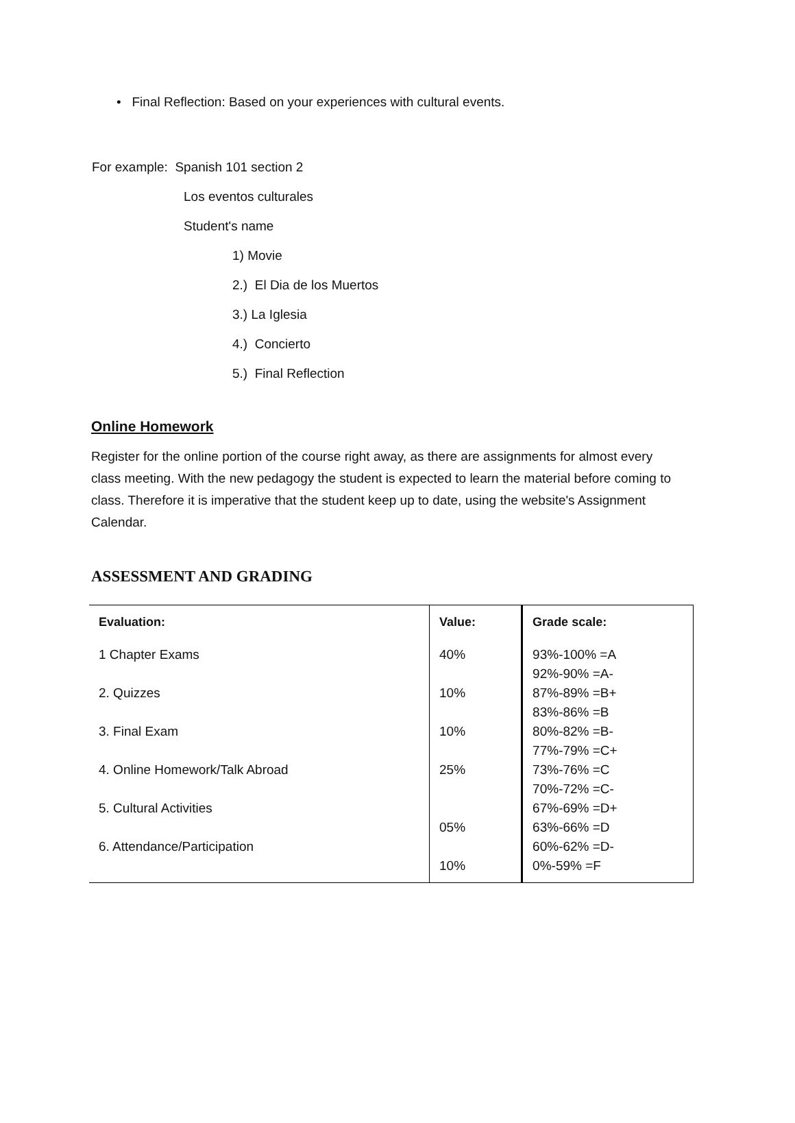• Final Reflection: Based on your experiences with cultural events.
For example: Spanish 101 section 2
Los eventos culturales
Student's name
1) Movie
2.) El Dia de los Muertos
3.) La Iglesia
4.) Concierto
5.) Final Reflection
Online Homework
Register for the online portion of the course right away, as there are assignments for almost every class meeting. With the new pedagogy the student is expected to learn the material before coming to class. Therefore it is imperative that the student keep up to date, using the website's Assignment Calendar.
ASSESSMENT AND GRADING
| Evaluation: | Value: | Grade scale: |
| --- | --- | --- |
| 1 Chapter Exams 2. Quizzes 3. Final Exam 4. Online Homework/Talk Abroad 5. Cultural Activities 6. Attendance/Participation | 40% 10% 10% 25% 05% 10% | 93%-100% =A 92%-90% =A- 87%-89% =B+ 83%-86% =B 80%-82% =B- 77%-79% =C+ 73%-76% =C 70%-72% =C- 67%-69% =D+ 63%-66% =D 60%-62% =D- 0%-59% =F |